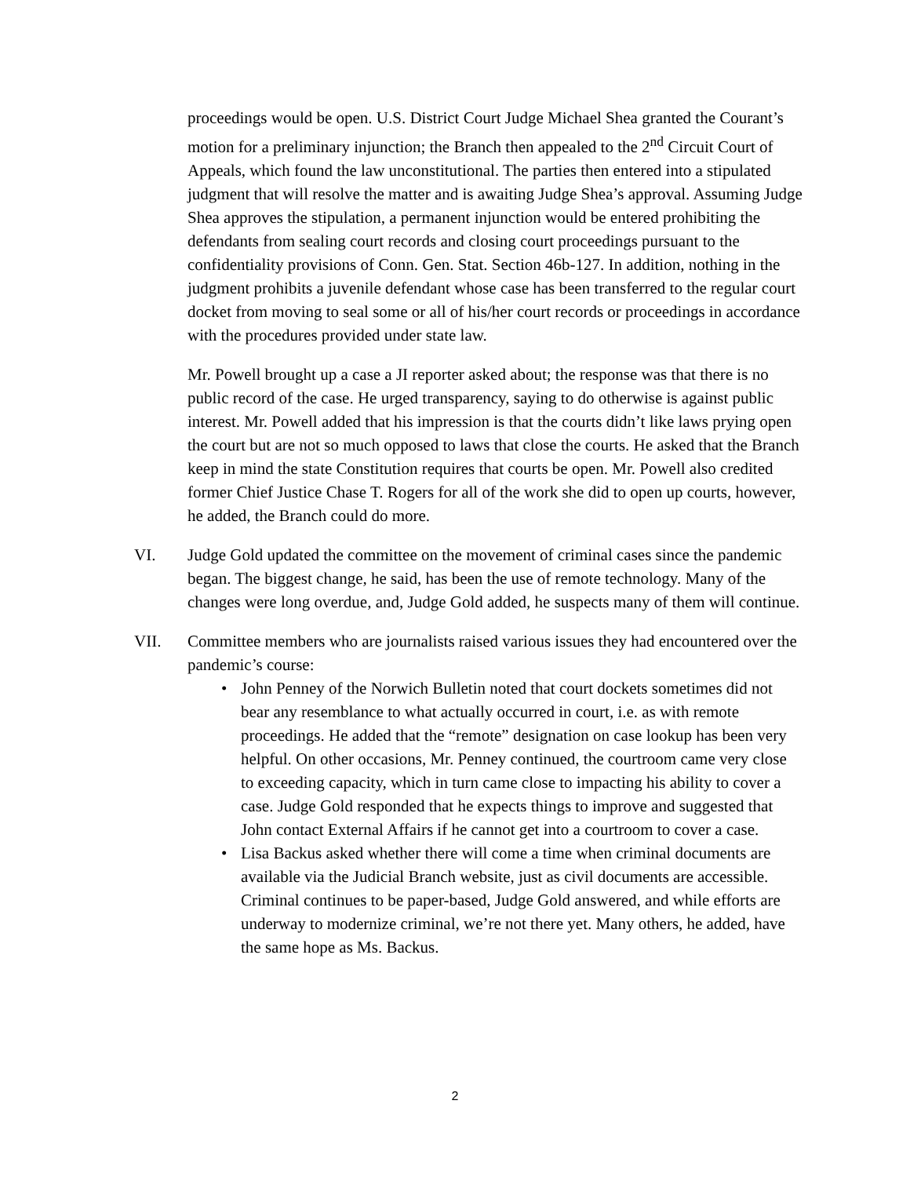proceedings would be open. U.S. District Court Judge Michael Shea granted the Courant’s motion for a preliminary injunction; the Branch then appealed to the 2<sup>nd</sup> Circuit Court of Appeals, which found the law unconstitutional. The parties then entered into a stipulated judgment that will resolve the matter and is awaiting Judge Shea’s approval. Assuming Judge Shea approves the stipulation, a permanent injunction would be entered prohibiting the defendants from sealing court records and closing court proceedings pursuant to the confidentiality provisions of Conn. Gen. Stat. Section 46b-127. In addition, nothing in the judgment prohibits a juvenile defendant whose case has been transferred to the regular court docket from moving to seal some or all of his/her court records or proceedings in accordance with the procedures provided under state law.
Mr. Powell brought up a case a JI reporter asked about; the response was that there is no public record of the case. He urged transparency, saying to do otherwise is against public interest. Mr. Powell added that his impression is that the courts didn’t like laws prying open the court but are not so much opposed to laws that close the courts. He asked that the Branch keep in mind the state Constitution requires that courts be open. Mr. Powell also credited former Chief Justice Chase T. Rogers for all of the work she did to open up courts, however, he added, the Branch could do more.
VI. Judge Gold updated the committee on the movement of criminal cases since the pandemic began. The biggest change, he said, has been the use of remote technology. Many of the changes were long overdue, and, Judge Gold added, he suspects many of them will continue.
VII. Committee members who are journalists raised various issues they had encountered over the pandemic’s course:
• John Penney of the Norwich Bulletin noted that court dockets sometimes did not bear any resemblance to what actually occurred in court, i.e. as with remote proceedings. He added that the “remote” designation on case lookup has been very helpful. On other occasions, Mr. Penney continued, the courtroom came very close to exceeding capacity, which in turn came close to impacting his ability to cover a case. Judge Gold responded that he expects things to improve and suggested that John contact External Affairs if he cannot get into a courtroom to cover a case.
• Lisa Backus asked whether there will come a time when criminal documents are available via the Judicial Branch website, just as civil documents are accessible. Criminal continues to be paper-based, Judge Gold answered, and while efforts are underway to modernize criminal, we’re not there yet. Many others, he added, have the same hope as Ms. Backus.
2